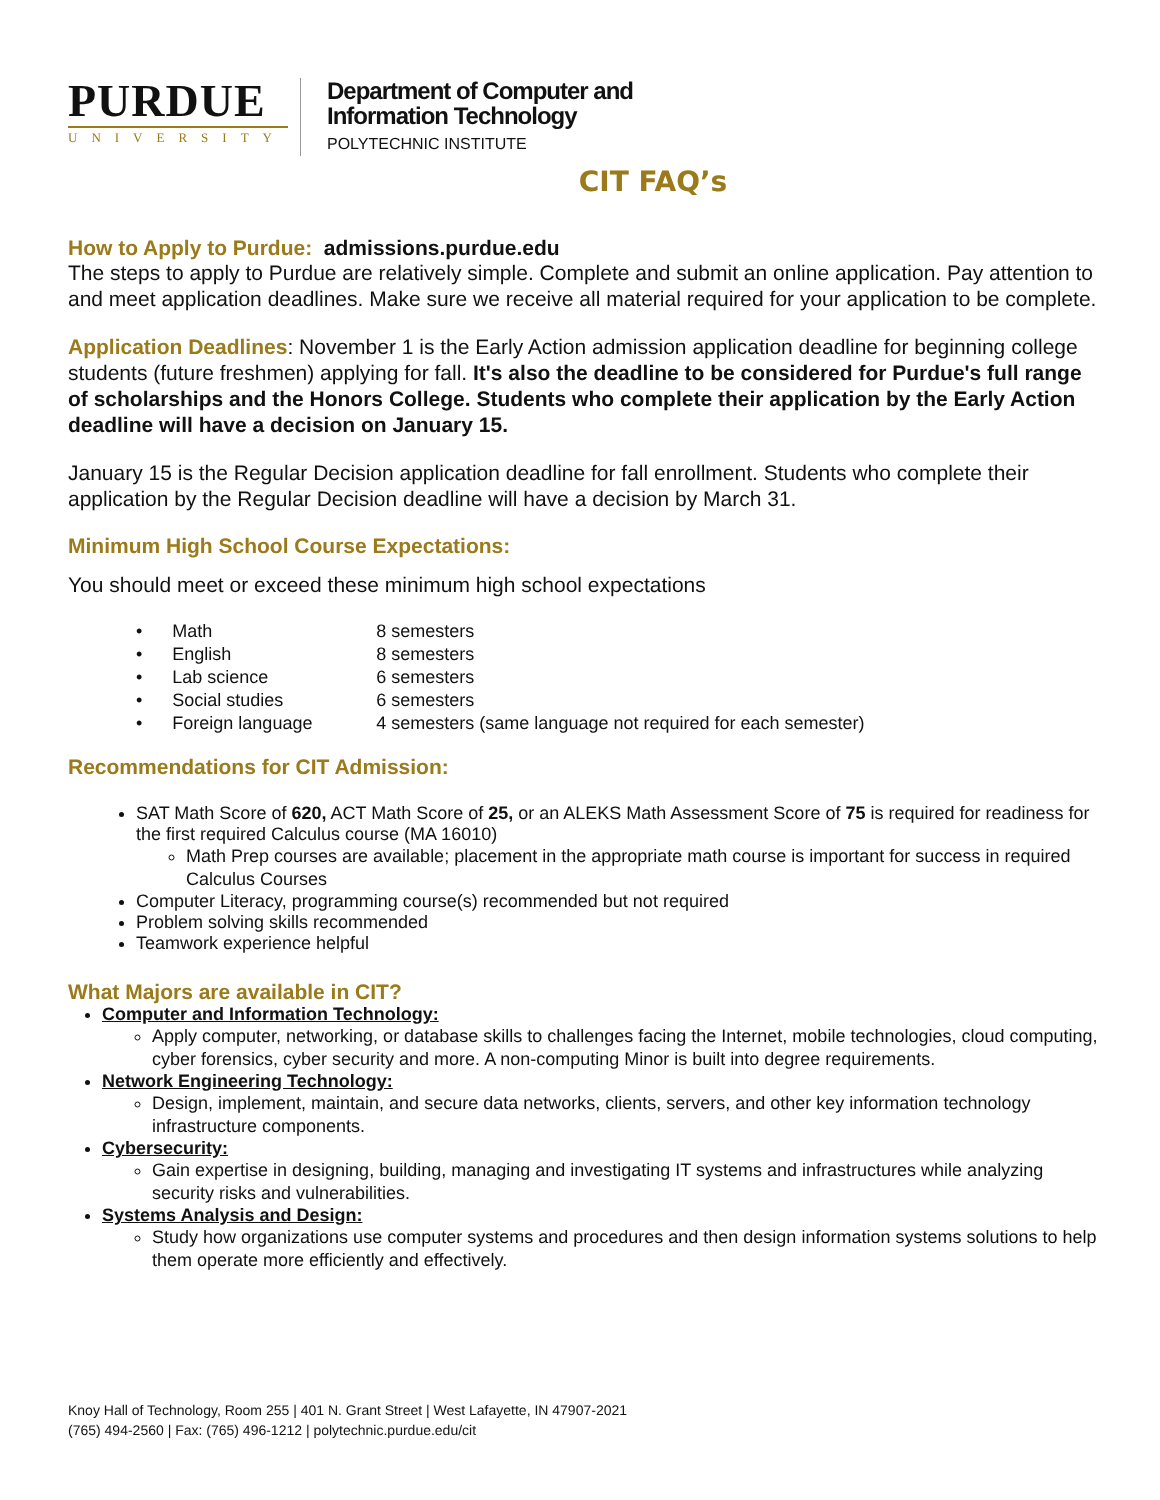PURDUE
UNIVERSITY
Department of Computer and
Information Technology
POLYTECHNIC INSTITUTE
CIT FAQ’s
How to Apply to Purdue: admissions.purdue.edu
The steps to apply to Purdue are relatively simple. Complete and submit an online application. Pay attention to and meet application deadlines. Make sure we receive all material required for your application to be complete.
Application Deadlines: November 1 is the Early Action admission application deadline for beginning college students (future freshmen) applying for fall. It's also the deadline to be considered for Purdue's full range of scholarships and the Honors College. Students who complete their application by the Early Action deadline will have a decision on January 15.
January 15 is the Regular Decision application deadline for fall enrollment. Students who complete their application by the Regular Decision deadline will have a decision by March 31.
Minimum High School Course Expectations:
You should meet or exceed these minimum high school expectations
• Math 8 semesters
• English 8 semesters
• Lab science 6 semesters
• Social studies 6 semesters
• Foreign language 4 semesters (same language not required for each semester)
Recommendations for CIT Admission:
SAT Math Score of 620, ACT Math Score of 25, or an ALEKS Math Assessment Score of 75 is required for readiness for the first required Calculus course (MA 16010)
Math Prep courses are available; placement in the appropriate math course is important for success in required Calculus Courses
Computer Literacy, programming course(s) recommended but not required
Problem solving skills recommended
Teamwork experience helpful
What Majors are available in CIT?
Computer and Information Technology:
Apply computer, networking, or database skills to challenges facing the Internet, mobile technologies, cloud computing, cyber forensics, cyber security and more. A non-computing Minor is built into degree requirements.
Network Engineering Technology:
Design, implement, maintain, and secure data networks, clients, servers, and other key information technology infrastructure components.
Cybersecurity:
Gain expertise in designing, building, managing and investigating IT systems and infrastructures while analyzing security risks and vulnerabilities.
Systems Analysis and Design:
Study how organizations use computer systems and procedures and then design information systems solutions to help them operate more efficiently and effectively.
Knoy Hall of Technology, Room 255 | 401 N. Grant Street | West Lafayette, IN 47907-2021
(765) 494-2560 | Fax: (765) 496-1212 | polytechnic.purdue.edu/cit